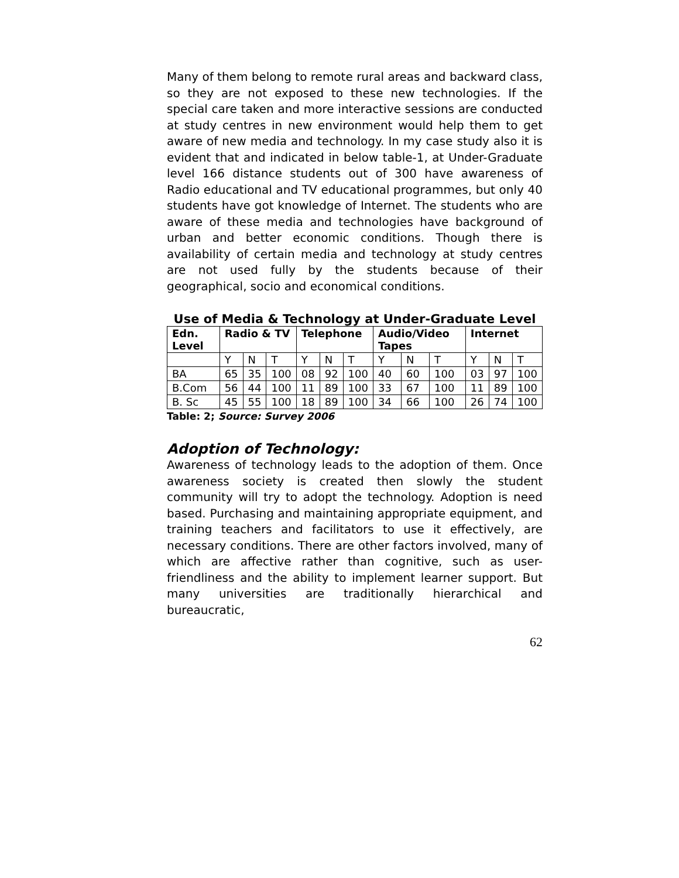Many of them belong to remote rural areas and backward class, so they are not exposed to these new technologies. If the special care taken and more interactive sessions are conducted at study centres in new environment would help them to get aware of new media and technology. In my case study also it is evident that and indicated in below table-1, at Under-Graduate level 166 distance students out of 300 have awareness of Radio educational and TV educational programmes, but only 40 students have got knowledge of Internet. The students who are aware of these media and technologies have background of urban and better economic conditions. Though there is availability of certain media and technology at study centres are not used fully by the students because of their geographical, socio and economical conditions.
Use of Media & Technology at Under-Graduate Level
| Edn. Level | Radio & TV | | | Telephone | | | Audio/Video Tapes | | | Internet | | |
| --- | --- | --- | --- | --- | --- | --- | --- | --- | --- | --- | --- | --- |
| | Y | N | T | Y | N | T | Y | N | T | Y | N | T |
| BA | 65 | 35 | 100 | 08 | 92 | 100 | 40 | 60 | 100 | 03 | 97 | 100 |
| B.Com | 56 | 44 | 100 | 11 | 89 | 100 | 33 | 67 | 100 | 11 | 89 | 100 |
| B. Sc | 45 | 55 | 100 | 18 | 89 | 100 | 34 | 66 | 100 | 26 | 74 | 100 |
Table: 2; Source: Survey 2006
Adoption of Technology:
Awareness of technology leads to the adoption of them. Once awareness society is created then slowly the student community will try to adopt the technology. Adoption is need based. Purchasing and maintaining appropriate equipment, and training teachers and facilitators to use it effectively, are necessary conditions. There are other factors involved, many of which are affective rather than cognitive, such as user-friendliness and the ability to implement learner support. But many universities are traditionally hierarchical and bureaucratic,
62